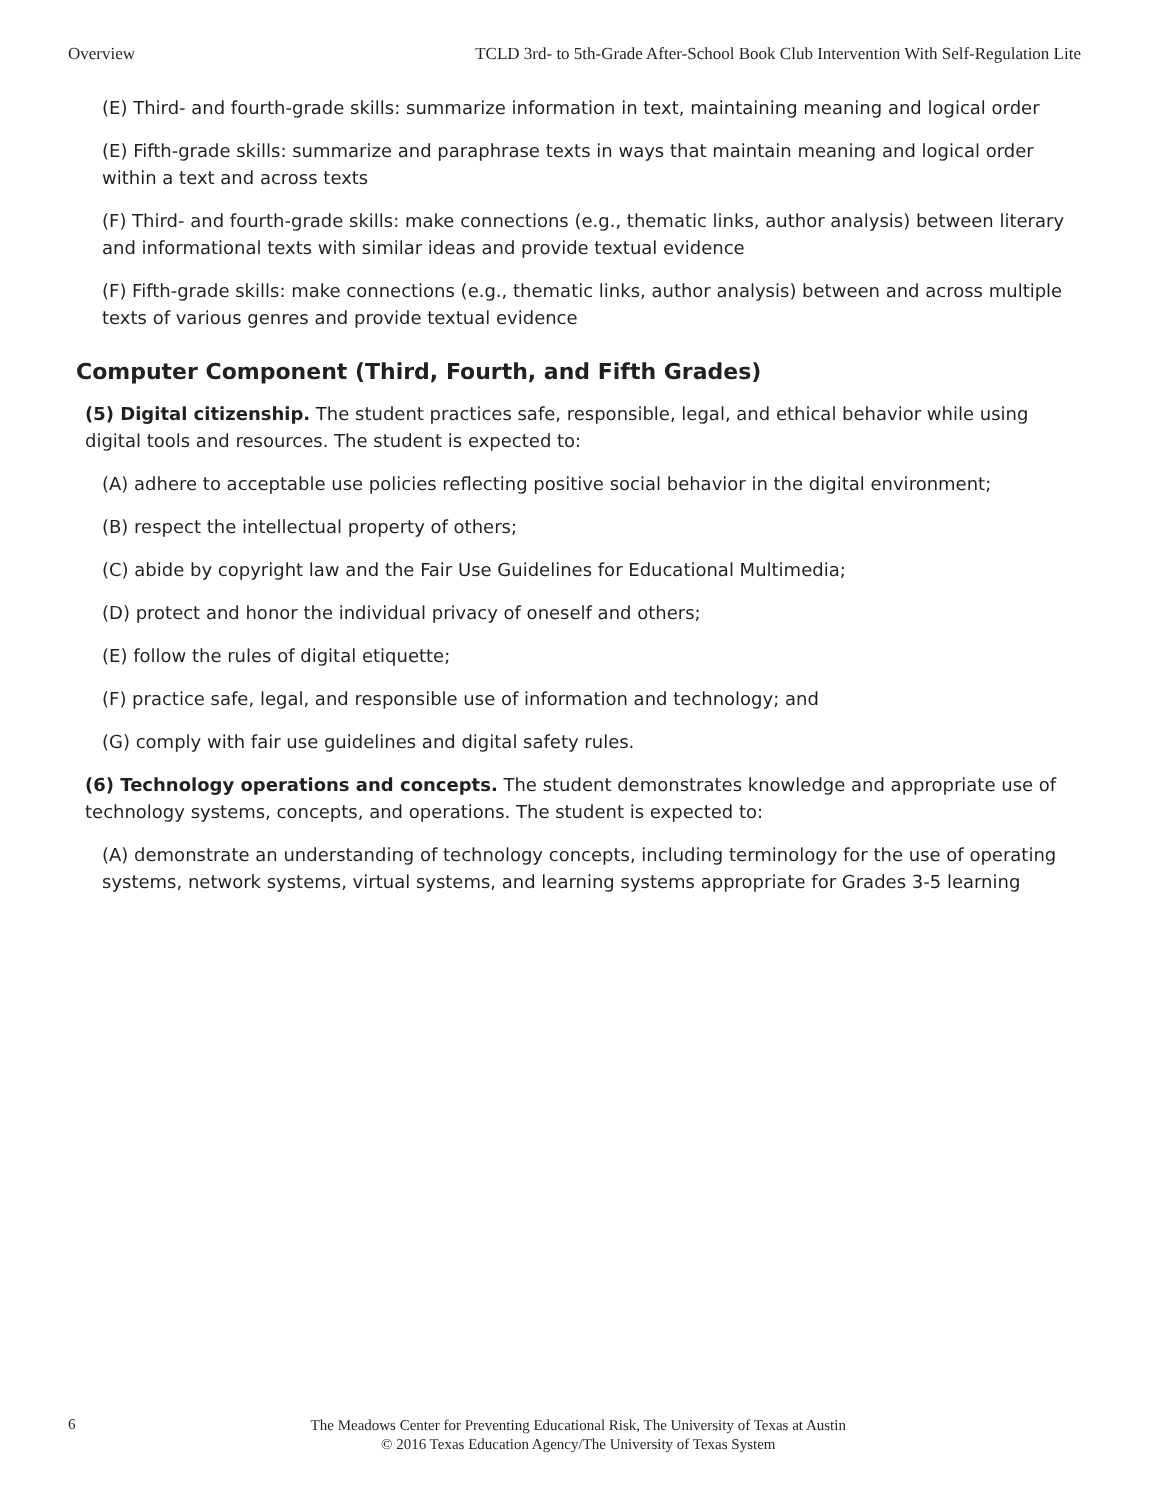Overview TCLD 3rd- to 5th-Grade After-School Book Club Intervention With Self-Regulation Lite
(E) Third- and fourth-grade skills: summarize information in text, maintaining meaning and logical order
(E) Fifth-grade skills: summarize and paraphrase texts in ways that maintain meaning and logical order within a text and across texts
(F) Third- and fourth-grade skills: make connections (e.g., thematic links, author analysis) between literary and informational texts with similar ideas and provide textual evidence
(F) Fifth-grade skills: make connections (e.g., thematic links, author analysis) between and across multiple texts of various genres and provide textual evidence
Computer Component (Third, Fourth, and Fifth Grades)
(5) Digital citizenship. The student practices safe, responsible, legal, and ethical behavior while using digital tools and resources. The student is expected to:
(A) adhere to acceptable use policies reflecting positive social behavior in the digital environment;
(B) respect the intellectual property of others;
(C) abide by copyright law and the Fair Use Guidelines for Educational Multimedia;
(D) protect and honor the individual privacy of oneself and others;
(E) follow the rules of digital etiquette;
(F) practice safe, legal, and responsible use of information and technology; and
(G) comply with fair use guidelines and digital safety rules.
(6) Technology operations and concepts. The student demonstrates knowledge and appropriate use of technology systems, concepts, and operations. The student is expected to:
(A) demonstrate an understanding of technology concepts, including terminology for the use of operating systems, network systems, virtual systems, and learning systems appropriate for Grades 3-5 learning
6
The Meadows Center for Preventing Educational Risk, The University of Texas at Austin
© 2016 Texas Education Agency/The University of Texas System